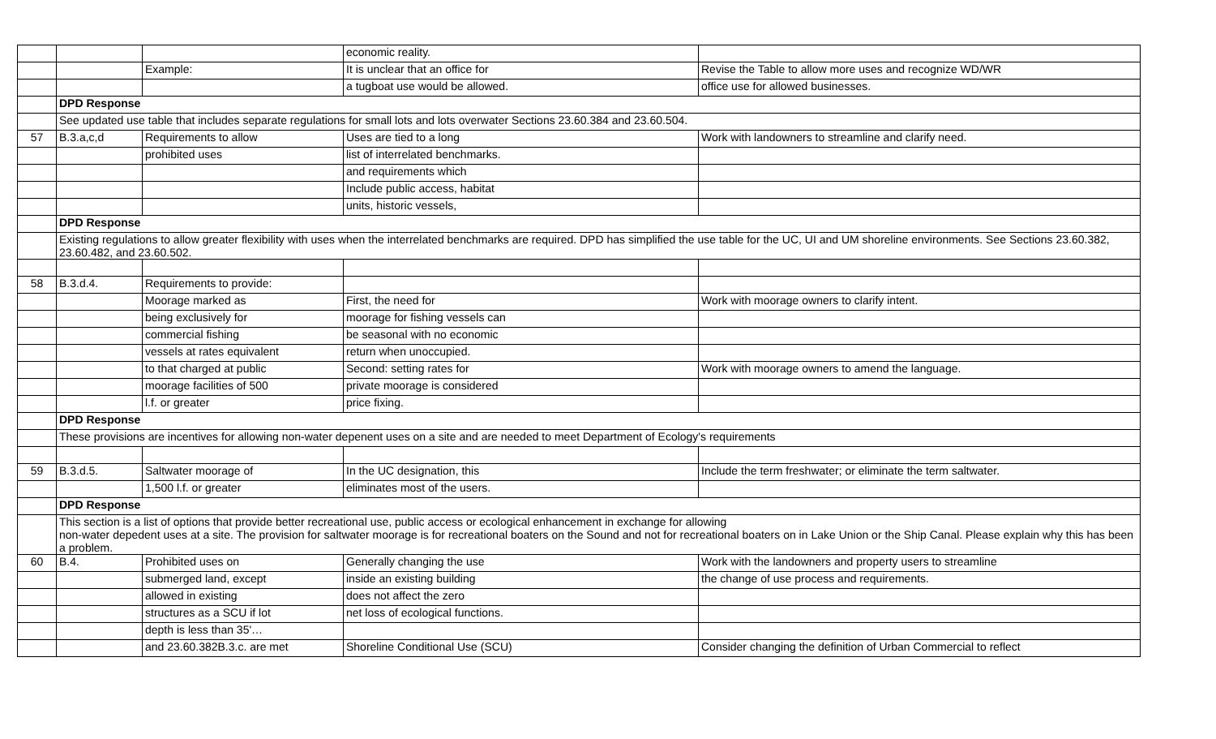| | | | economic reality. | |
| | | Example: | It is unclear that an office for | Revise the Table to allow more uses and recognize WD/WR |
| | | | a tugboat use would be allowed. | office use for allowed businesses. |
| | DPD Response | | | |
| | See updated use table that includes separate regulations for small lots and lots overwater Sections 23.60.384 and 23.60.504. | | | |
| 57 | B.3.a,c,d | Requirements to allow | Uses are tied to a long | Work with landowners to streamline and clarify need. |
| | | prohibited uses | list of interrelated benchmarks. | |
| | | | and requirements which | |
| | | | Include public access, habitat | |
| | | | units, historic vessels, | |
| | DPD Response | | | |
| | Existing regulations to allow greater flexibility with uses when the interrelated benchmarks are required. DPD has simplified the use table for the UC, UI and UM shoreline environments. See Sections 23.60.382, 23.60.482, and 23.60.502. | | | |
| 58 | B.3.d.4. | Requirements to provide: | | |
| | | Moorage marked as | First, the need for | Work with moorage owners to clarify intent. |
| | | being exclusively for | moorage for fishing vessels can | |
| | | commercial fishing | be seasonal with no economic | |
| | | vessels at rates equivalent | return when unoccupied. | |
| | | to that charged at public | Second: setting rates for | Work with moorage owners to amend the language. |
| | | moorage facilities of 500 | private moorage is considered | |
| | | l.f. or greater | price fixing. | |
| | DPD Response | | | |
| | These provisions are incentives for allowing non-water depenent uses on a site and are needed to meet Department of Ecology's requirements | | | |
| 59 | B.3.d.5. | Saltwater moorage of | In the UC designation, this | Include the term freshwater; or eliminate the term saltwater. |
| | | 1,500 l.f. or greater | eliminates most of the users. | |
| | DPD Response | | | |
| | This section is a list of options that provide better recreational use, public access or ecological enhancement in exchange for allowing non-water depedent uses at a site. The provision for saltwater moorage is for recreational boaters on the Sound and not for recreational boaters on in Lake Union or the Ship Canal. Please explain why this has been a problem. | | | |
| 60 | B.4. | Prohibited uses on | Generally changing the use | Work with the landowners and property users to streamline |
| | | submerged land, except | inside an existing building | the change of use process and requirements. |
| | | allowed in existing | does not affect the zero | |
| | | structures as a SCU if lot | net loss of ecological functions. | |
| | | depth is less than 35'… | | |
| | | and 23.60.382B.3.c. are met | Shoreline Conditional Use (SCU) | Consider changing the definition of Urban Commercial to reflect |